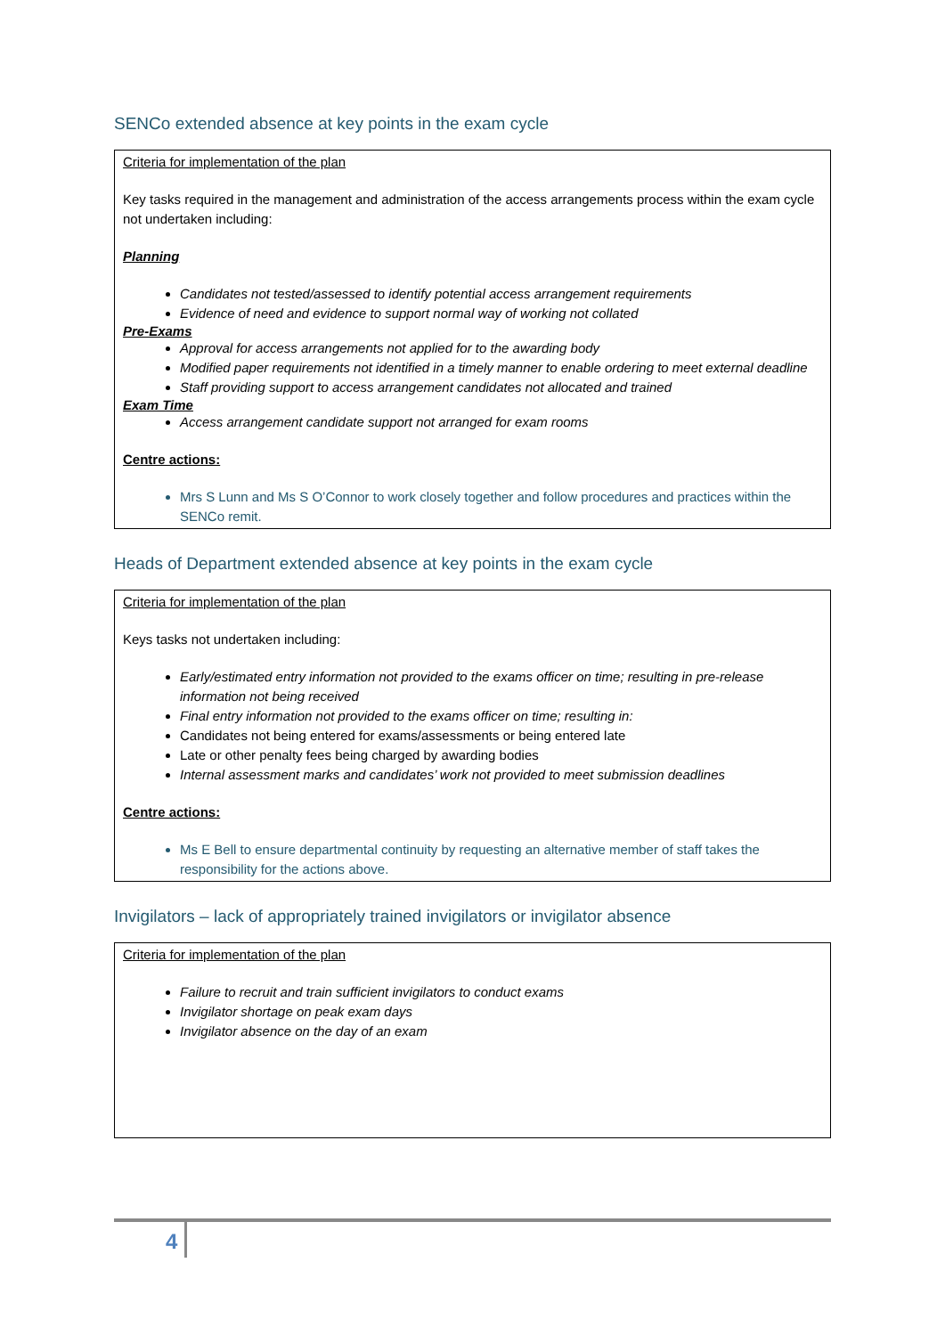SENCo extended absence at key points in the exam cycle
Criteria for implementation of the plan
Key tasks required in the management and administration of the access arrangements process within the exam cycle not undertaken including:
Planning
Candidates not tested/assessed to identify potential access arrangement requirements
Evidence of need and evidence to support normal way of working not collated
Pre-Exams
Approval for access arrangements not applied for to the awarding body
Modified paper requirements not identified in a timely manner to enable ordering to meet external deadline
Staff providing support to access arrangement candidates not allocated and trained
Exam Time
Access arrangement candidate support not arranged for exam rooms
Centre actions:
Mrs S Lunn and Ms S O’Connor to work closely together and follow procedures and practices within the SENCo remit.
Heads of Department extended absence at key points in the exam cycle
Criteria for implementation of the plan
Keys tasks not undertaken including:
Early/estimated entry information not provided to the exams officer on time; resulting in pre-release information not being received
Final entry information not provided to the exams officer on time; resulting in:
Candidates not being entered for exams/assessments or being entered late
Late or other penalty fees being charged by awarding bodies
Internal assessment marks and candidates’ work not provided to meet submission deadlines
Centre actions:
Ms E Bell to ensure departmental continuity by requesting an alternative member of staff takes the responsibility for the actions above.
Invigilators – lack of appropriately trained invigilators or invigilator absence
Criteria for implementation of the plan
Failure to recruit and train sufficient invigilators to conduct exams
Invigilator shortage on peak exam days
Invigilator absence on the day of an exam
4